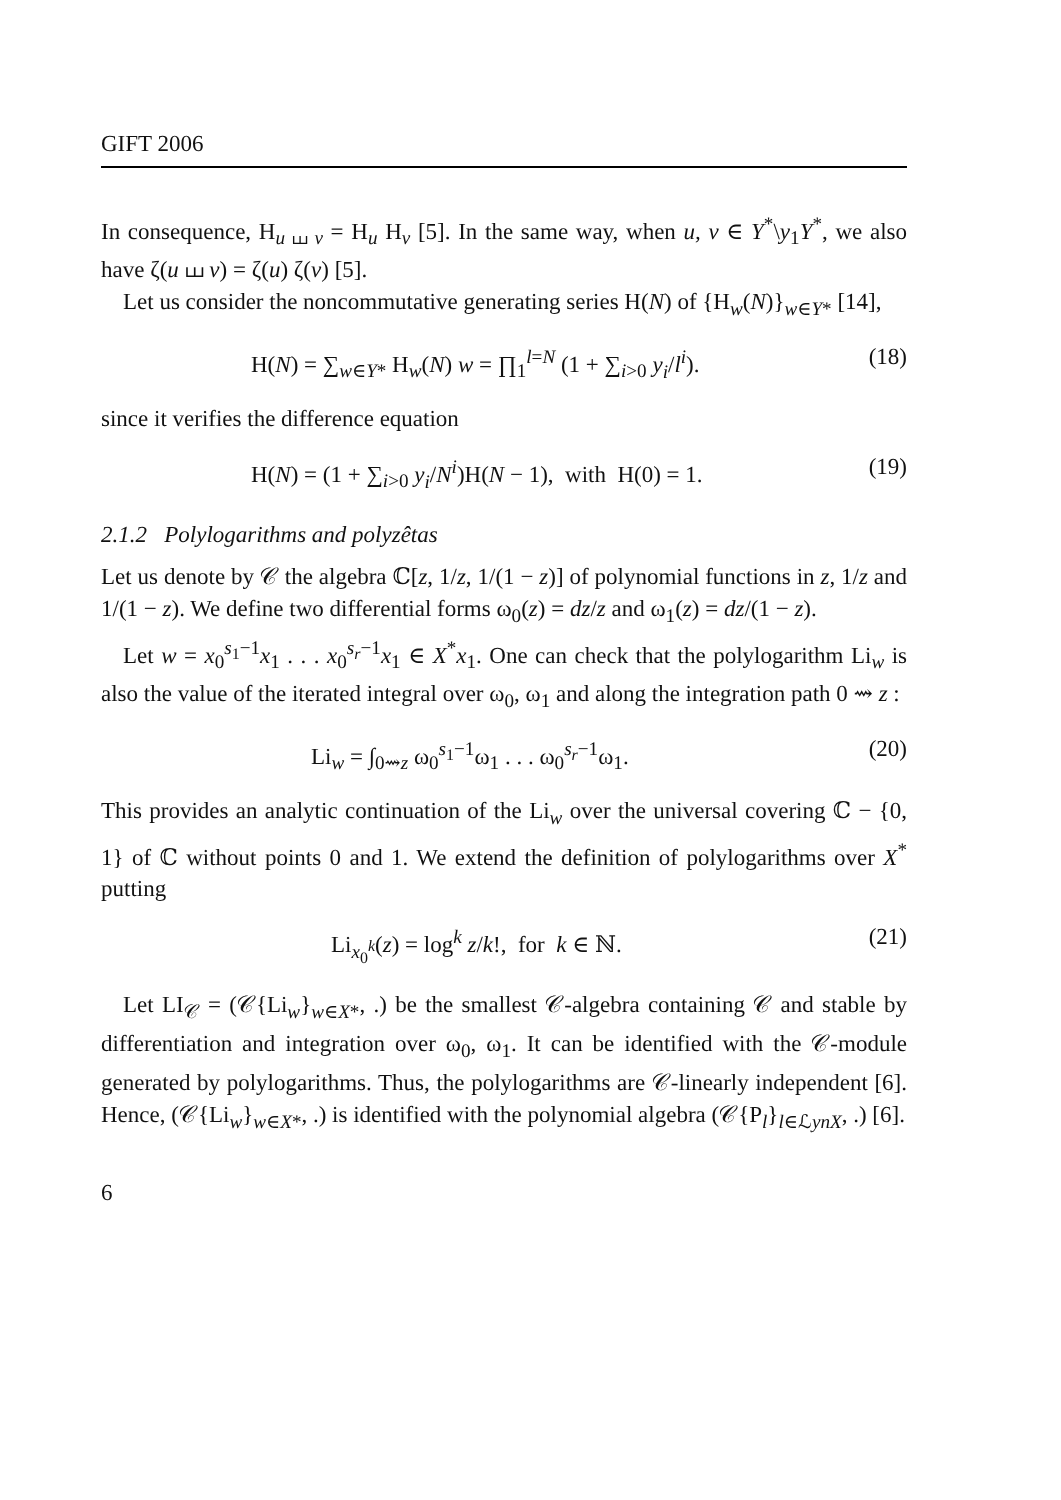GIFT 2006
In consequence, H<sub>u ⧢ v</sub> = H<sub>u</sub> H<sub>v</sub> [5]. In the same way, when u, v ∈ Y<sup>*</sup>\y<sub>1</sub>Y<sup>*</sup>, we also have ζ(u ⧢ v) = ζ(u) ζ(v) [5].
Let us consider the noncommutative generating series H(N) of {H<sub>w</sub>(N)}<sub>w∈Y*</sub> [14],
H(N) = ∑<sub>w∈Y*</sub> H<sub>w</sub>(N) w = ∏<sub>1</sub><sup>l=N</sup> (1 + ∑<sub>i>0</sub> y<sub>i</sub>/l<sup>i</sup>). (18)
since it verifies the difference equation
H(N) = (1 + ∑<sub>i>0</sub> y<sub>i</sub>/N<sup>i</sup>)H(N − 1), with H(0) = 1. (19)
2.1.2 Polylogarithms and polyzêtas
Let us denote by 𝒞 the algebra ℂ[z, 1/z, 1/(1 − z)] of polynomial functions in z, 1/z and 1/(1 − z). We define two differential forms ω<sub>0</sub>(z) = dz/z and ω<sub>1</sub>(z) = dz/(1 − z).
Let w = x<sub>0</sub><sup>s<sub>1</sub>−1</sup>x<sub>1</sub> . . . x<sub>0</sub><sup>s<sub>r</sub>−1</sup>x<sub>1</sub> ∈ X<sup>*</sup>x<sub>1</sub>. One can check that the polylogarithm Li<sub>w</sub> is also the value of the iterated integral over ω<sub>0</sub>, ω<sub>1</sub> and along the integration path 0 ⇝ z :
Li<sub>w</sub> = ∫<sub>0⇝z</sub> ω<sub>0</sub><sup>s<sub>1</sub>−1</sup>ω<sub>1</sub> . . . ω<sub>0</sub><sup>s<sub>r</sub>−1</sup>ω<sub>1</sub>. (20)
This provides an analytic continuation of the Li<sub>w</sub> over the universal covering ℂ − {0, 1} of ℂ without points 0 and 1. We extend the definition of polylogarithms over X<sup>*</sup> putting
Li<sub>x<sub>0</sub><sup>k</sup></sub>(z) = log<sup>k</sup> z/k!, for k ∈ ℕ. (21)
Let LI<sub>𝒞</sub> = (𝒞{Li<sub>w</sub>}<sub>w∈X*</sub>, .) be the smallest 𝒞-algebra containing 𝒞 and stable by differentiation and integration over ω<sub>0</sub>, ω<sub>1</sub>. It can be identified with the 𝒞-module generated by polylogarithms. Thus, the polylogarithms are 𝒞-linearly independent [6]. Hence, (𝒞{Li<sub>w</sub>}<sub>w∈X*</sub>, .) is identified with the polynomial algebra (𝒞{P<sub>l</sub>}<sub>l∈ℒynX</sub>, .) [6].
6